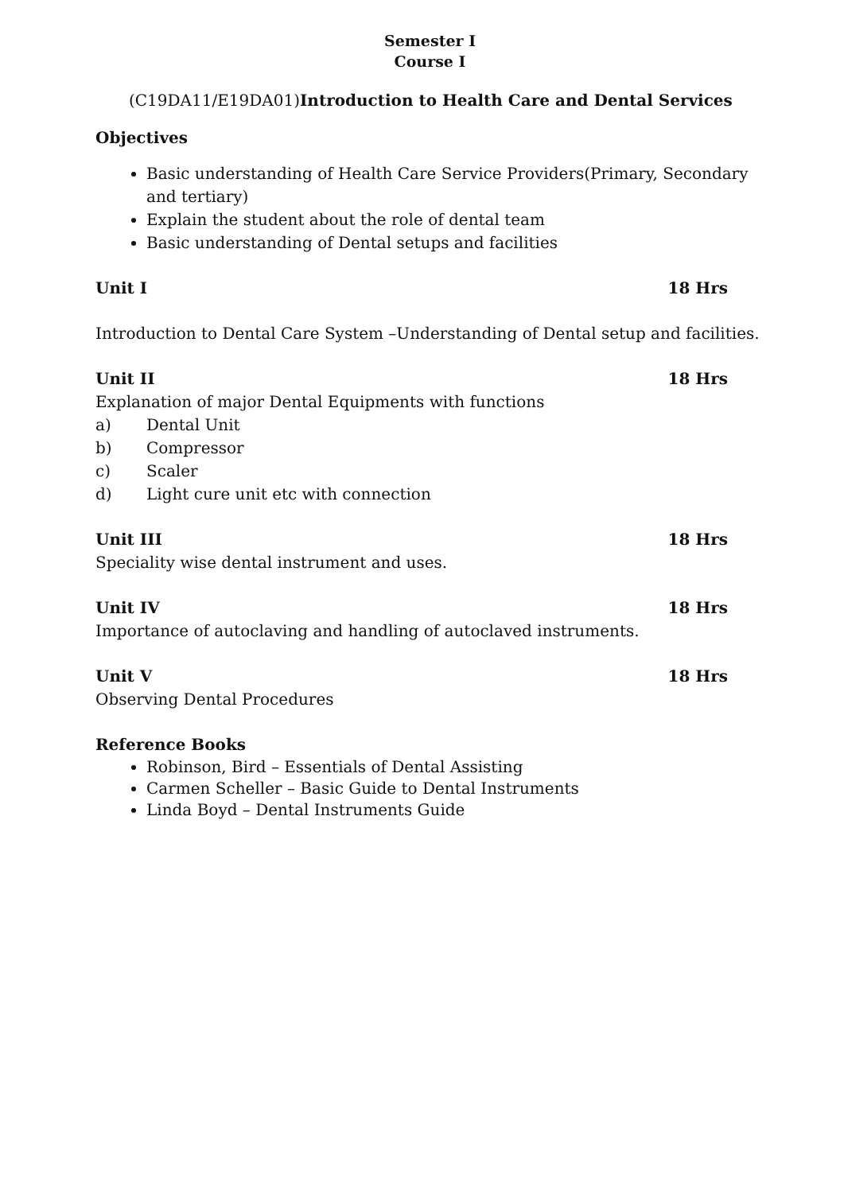Semester I
Course I
(C19DA11/E19DA01)Introduction to Health Care and Dental Services
Objectives
Basic understanding of Health Care Service Providers(Primary, Secondary and tertiary)
Explain the student about the role of dental team
Basic understanding of Dental setups and facilities
Unit I 18 Hrs
Introduction to Dental Care System –Understanding of Dental setup and facilities.
Unit II 18 Hrs
Explanation of major Dental Equipments with functions
a) Dental Unit
b) Compressor
c) Scaler
d) Light cure unit etc with connection
Unit III 18 Hrs
Speciality wise dental instrument and uses.
Unit IV 18 Hrs
Importance of autoclaving and handling of autoclaved instruments.
Unit V 18 Hrs
Observing Dental Procedures
Reference Books
Robinson, Bird – Essentials of Dental Assisting
Carmen Scheller – Basic Guide to Dental Instruments
Linda Boyd – Dental Instruments Guide